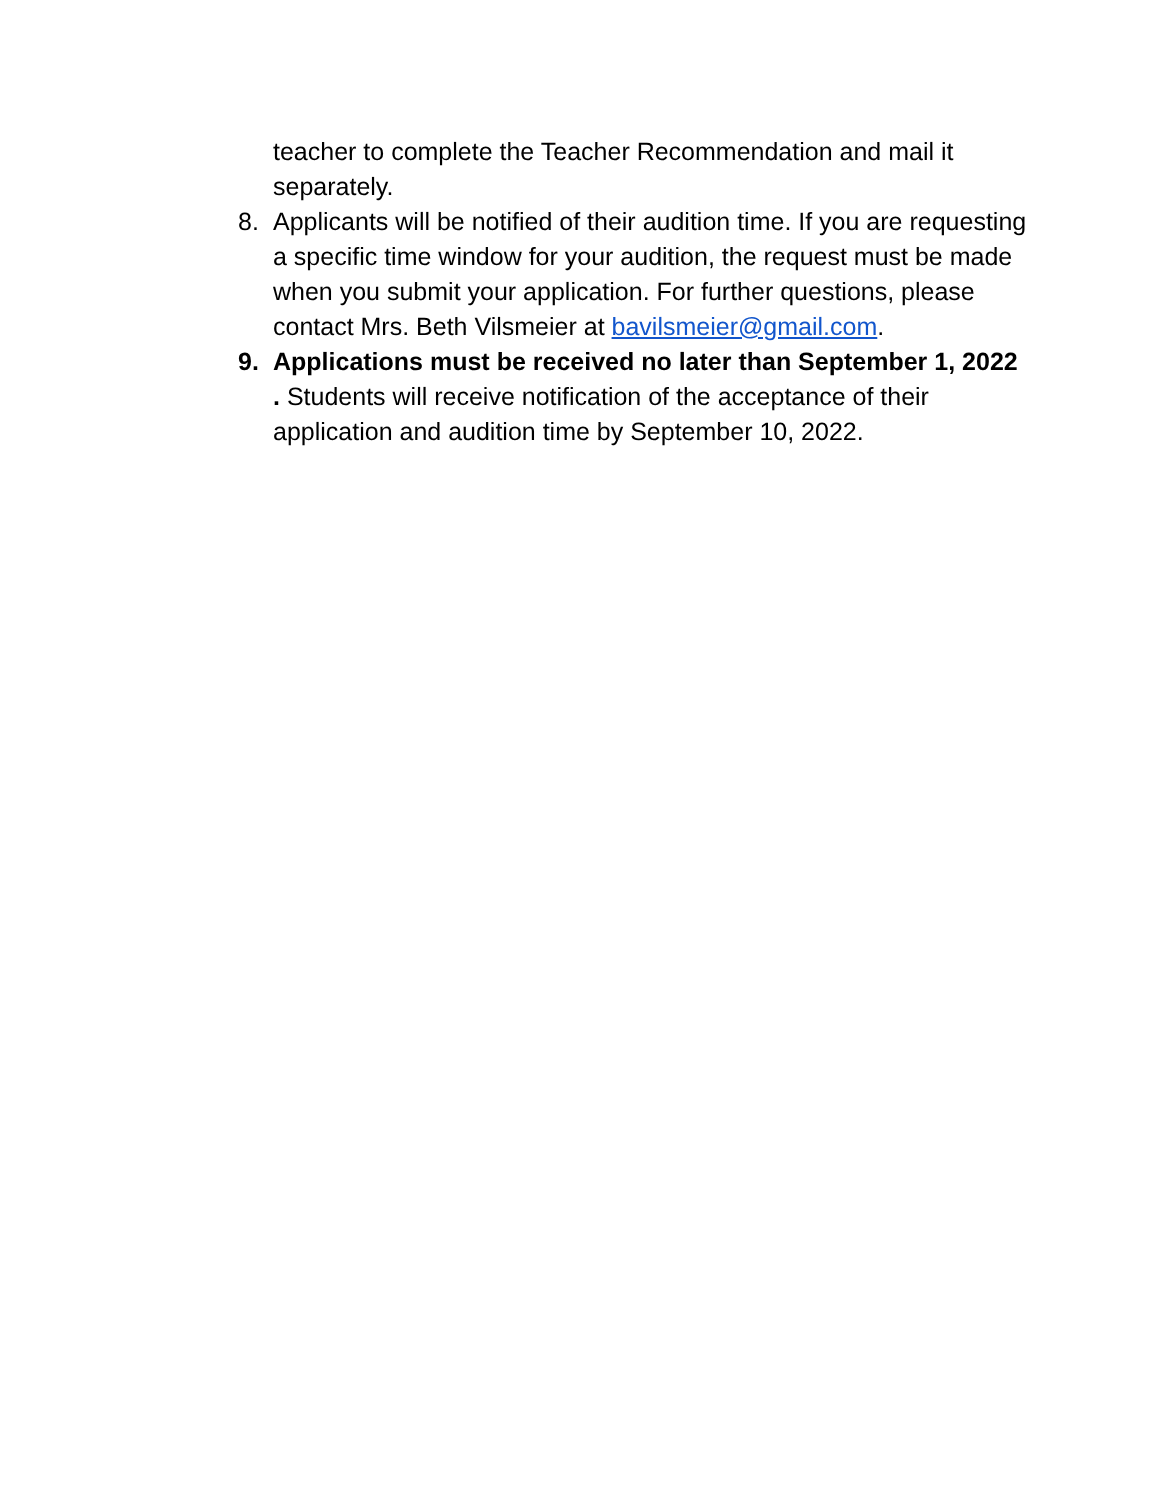teacher to complete the Teacher Recommendation and mail it separately.
8. Applicants will be notified of their audition time. If you are requesting a specific time window for your audition, the request must be made when you submit your application. For further questions, please contact Mrs. Beth Vilsmeier at bavilsmeier@gmail.com.
9. Applications must be received no later than September 1, 2022 . Students will receive notification of the acceptance of their application and audition time by September 10, 2022.